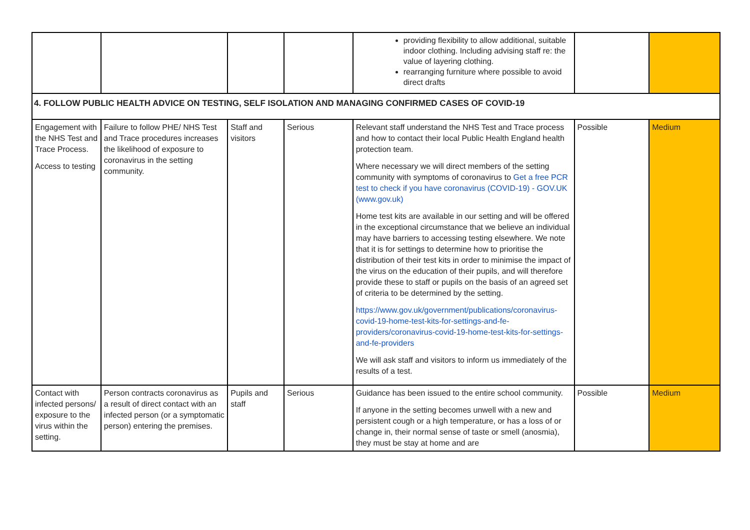| | | | | providing flexibility to allow additional, suitable indoor clothing. Including advising staff re: the value of layering clothing. rearranging furniture where possible to avoid direct drafts | | |
| 4. FOLLOW PUBLIC HEALTH ADVICE ON TESTING, SELF ISOLATION AND MANAGING CONFIRMED CASES OF COVID-19 | | | | | | |
| Engagement with the NHS Test and Trace Process. Access to testing | Failure to follow PHE/ NHS Test and Trace procedures increases the likelihood of exposure to coronavirus in the setting community. | Staff and visitors | Serious | Relevant staff understand the NHS Test and Trace process and how to contact their local Public Health England health protection team. Where necessary we will direct members of the setting community with symptoms of coronavirus to Get a free PCR test to check if you have coronavirus (COVID-19) - GOV.UK (www.gov.uk) Home test kits are available in our setting and will be offered in the exceptional circumstance that we believe an individual may have barriers to accessing testing elsewhere. We note that it is for settings to determine how to prioritise the distribution of their test kits in order to minimise the impact of the virus on the education of their pupils, and will therefore provide these to staff or pupils on the basis of an agreed set of criteria to be determined by the setting. https://www.gov.uk/government/publications/coronavirus-covid-19-home-test-kits-for-settings-and-fe-providers/coronavirus-covid-19-home-test-kits-for-settings-and-fe-providers We will ask staff and visitors to inform us immediately of the results of a test. | Possible | Medium |
| Contact with infected persons/ exposure to the virus within the setting. | Person contracts coronavirus as a result of direct contact with an infected person (or a symptomatic person) entering the premises. | Pupils and staff | Serious | Guidance has been issued to the entire school community. If anyone in the setting becomes unwell with a new and persistent cough or a high temperature, or has a loss of or change in, their normal sense of taste or smell (anosmia), they must be stay at home and are | Possible | Medium |